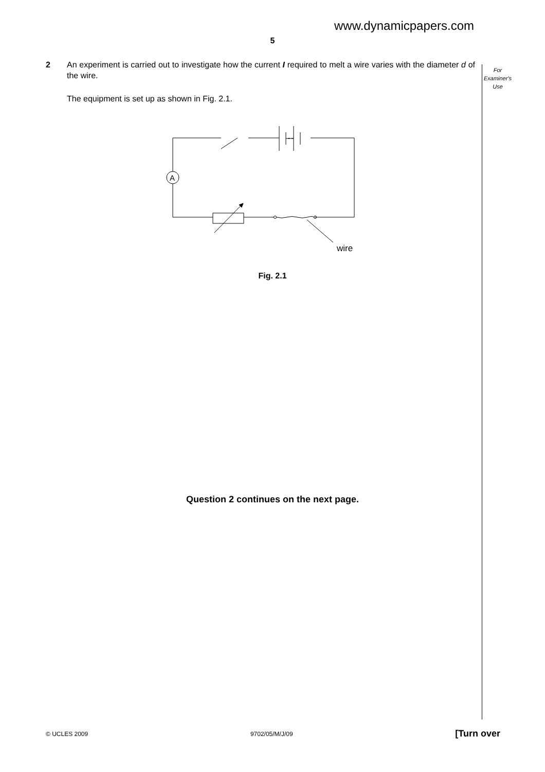www.dynamicpapers.com
5
2
An experiment is carried out to investigate how the current I required to melt a wire varies with the diameter d of the wire.
The equipment is set up as shown in Fig. 2.1.
For
Examiner's
Use
wire
A
Fig. 2.1
Question 2 continues on the next page.
© UCLES 2009 9702/05/M/J/09 [Turn over